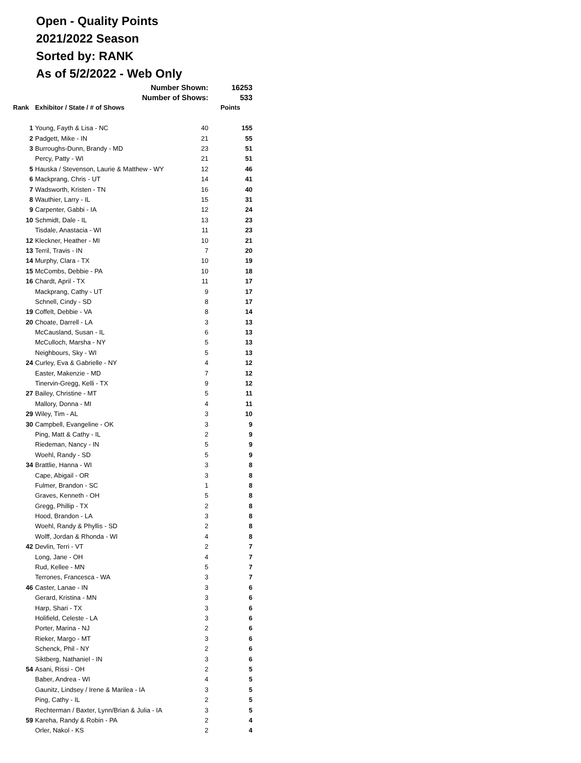Open - Quality Points
2021/2022 Season
Sorted by: RANK
As of 5/2/2022 - Web Only
| | Number Shown: | | 16253 |
| | Number of Shows: | | 533 |
| Rank | Exhibitor / State / # of Shows | | Points |
| 1 | Young, Fayth & Lisa - NC | 40 | 155 |
| 2 | Padgett, Mike - IN | 21 | 55 |
| 3 | Burroughs-Dunn, Brandy - MD | 23 | 51 |
| | Percy, Patty - WI | 21 | 51 |
| 5 | Hauska / Stevenson, Laurie & Matthew - WY | 12 | 46 |
| 6 | Mackprang, Chris - UT | 14 | 41 |
| 7 | Wadsworth, Kristen - TN | 16 | 40 |
| 8 | Wauthier, Larry - IL | 15 | 31 |
| 9 | Carpenter, Gabbi - IA | 12 | 24 |
| 10 | Schmidt, Dale - IL | 13 | 23 |
| | Tisdale, Anastacia - WI | 11 | 23 |
| 12 | Kleckner, Heather - MI | 10 | 21 |
| 13 | Terril, Travis - IN | 7 | 20 |
| 14 | Murphy, Clara - TX | 10 | 19 |
| 15 | McCombs, Debbie - PA | 10 | 18 |
| 16 | Chardt, April - TX | 11 | 17 |
| | Mackprang, Cathy - UT | 9 | 17 |
| | Schnell, Cindy - SD | 8 | 17 |
| 19 | Coffelt, Debbie - VA | 8 | 14 |
| 20 | Choate, Darrell - LA | 3 | 13 |
| | McCausland, Susan - IL | 6 | 13 |
| | McCulloch, Marsha - NY | 5 | 13 |
| | Neighbours, Sky - WI | 5 | 13 |
| 24 | Curley, Eva & Gabrielle - NY | 4 | 12 |
| | Easter, Makenzie - MD | 7 | 12 |
| | Tinervin-Gregg, Kelli - TX | 9 | 12 |
| 27 | Bailey, Christine - MT | 5 | 11 |
| | Mallory, Donna - MI | 4 | 11 |
| 29 | Wiley, Tim - AL | 3 | 10 |
| 30 | Campbell, Evangeline - OK | 3 | 9 |
| | Ping, Matt & Cathy - IL | 2 | 9 |
| | Riedeman, Nancy - IN | 5 | 9 |
| | Woehl, Randy - SD | 5 | 9 |
| 34 | Brattlie, Hanna - WI | 3 | 8 |
| | Cape, Abigail - OR | 3 | 8 |
| | Fulmer, Brandon - SC | 1 | 8 |
| | Graves, Kenneth - OH | 5 | 8 |
| | Gregg, Phillip - TX | 2 | 8 |
| | Hood, Brandon - LA | 3 | 8 |
| | Woehl, Randy & Phyllis - SD | 2 | 8 |
| | Wolff, Jordan & Rhonda - WI | 4 | 8 |
| 42 | Devlin, Terri - VT | 2 | 7 |
| | Long, Jane - OH | 4 | 7 |
| | Rud, Kellee - MN | 5 | 7 |
| | Terrones, Francesca - WA | 3 | 7 |
| 46 | Caster, Lanae - IN | 3 | 6 |
| | Gerard, Kristina - MN | 3 | 6 |
| | Harp, Shari - TX | 3 | 6 |
| | Holifield, Celeste - LA | 3 | 6 |
| | Porter, Marina - NJ | 2 | 6 |
| | Rieker, Margo - MT | 3 | 6 |
| | Schenck, Phil - NY | 2 | 6 |
| | Siktberg, Nathaniel - IN | 3 | 6 |
| 54 | Asani, Rissi - OH | 2 | 5 |
| | Baber, Andrea - WI | 4 | 5 |
| | Gaunitz, Lindsey / Irene & Marilea - IA | 3 | 5 |
| | Ping, Cathy - IL | 2 | 5 |
| | Rechterman / Baxter, Lynn/Brian & Julia - IA | 3 | 5 |
| 59 | Kareha, Randy & Robin - PA | 2 | 4 |
| | Orler, Nakol - KS | 2 | 4 |